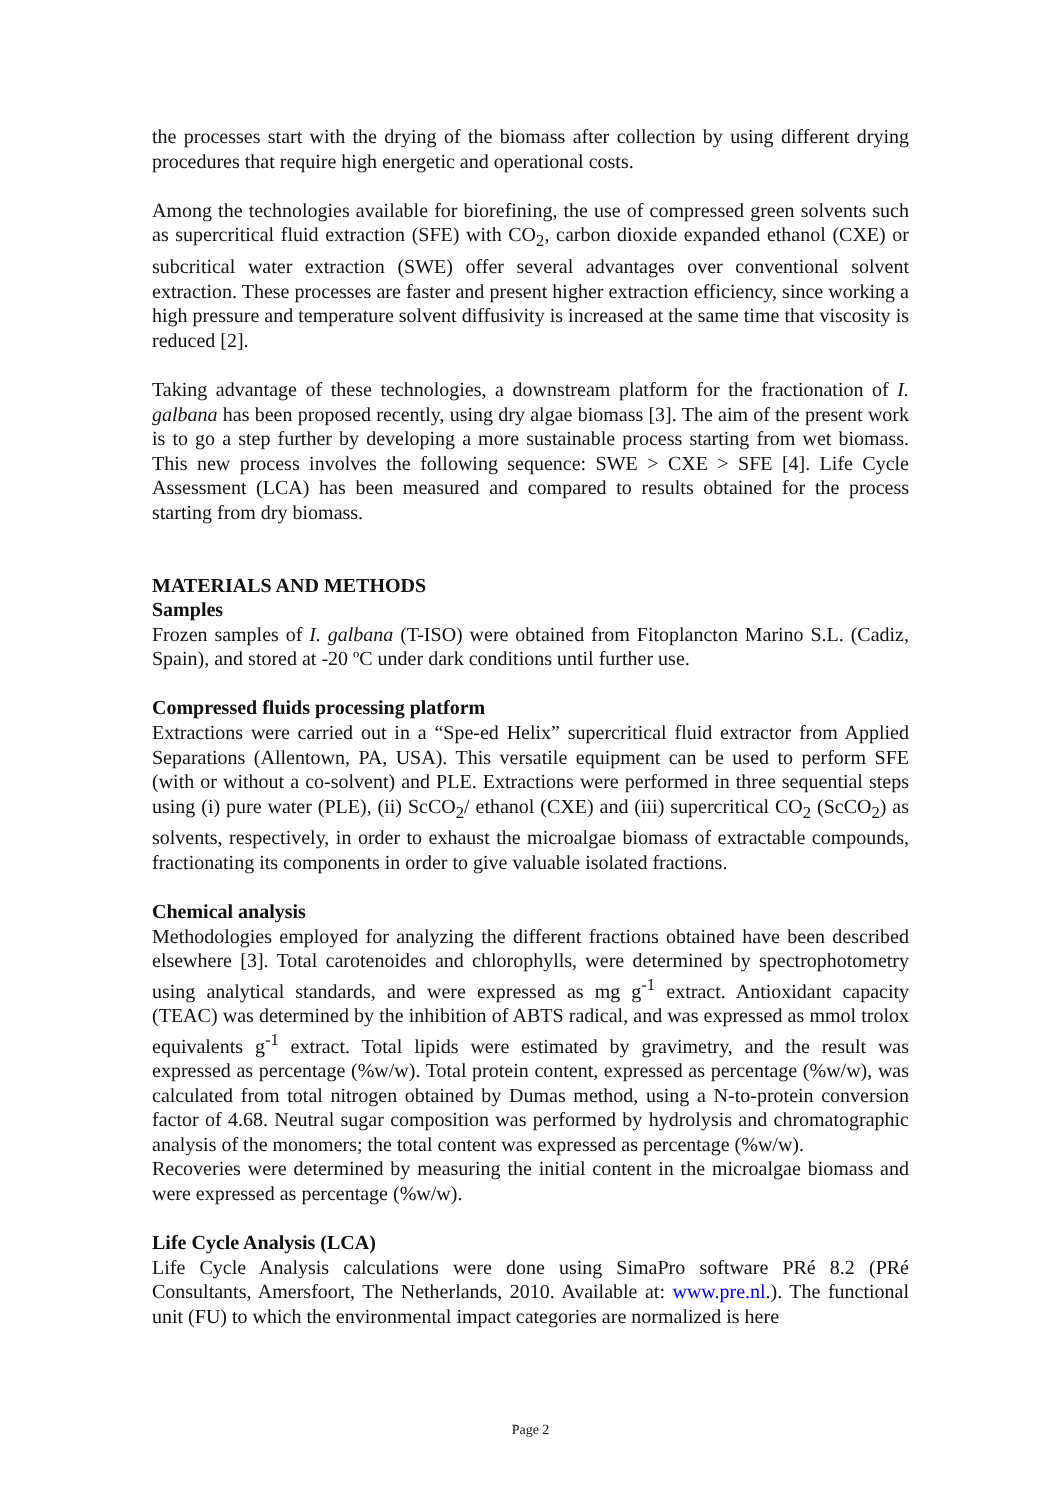the processes start with the drying of the biomass after collection by using different drying procedures that require high energetic and operational costs.
Among the technologies available for biorefining, the use of compressed green solvents such as supercritical fluid extraction (SFE) with CO<sub>2</sub>, carbon dioxide expanded ethanol (CXE) or subcritical water extraction (SWE) offer several advantages over conventional solvent extraction. These processes are faster and present higher extraction efficiency, since working a high pressure and temperature solvent diffusivity is increased at the same time that viscosity is reduced [2].
Taking advantage of these technologies, a downstream platform for the fractionation of I. galbana has been proposed recently, using dry algae biomass [3]. The aim of the present work is to go a step further by developing a more sustainable process starting from wet biomass. This new process involves the following sequence: SWE > CXE > SFE [4]. Life Cycle Assessment (LCA) has been measured and compared to results obtained for the process starting from dry biomass.
MATERIALS AND METHODS
Samples
Frozen samples of I. galbana (T-ISO) were obtained from Fitoplancton Marino S.L. (Cadiz, Spain), and stored at -20 ºC under dark conditions until further use.
Compressed fluids processing platform
Extractions were carried out in a “Spe-ed Helix” supercritical fluid extractor from Applied Separations (Allentown, PA, USA). This versatile equipment can be used to perform SFE (with or without a co-solvent) and PLE. Extractions were performed in three sequential steps using (i) pure water (PLE), (ii) ScCO<sub>2</sub>/ ethanol (CXE) and (iii) supercritical CO<sub>2</sub> (ScCO<sub>2</sub>) as solvents, respectively, in order to exhaust the microalgae biomass of extractable compounds, fractionating its components in order to give valuable isolated fractions.
Chemical analysis
Methodologies employed for analyzing the different fractions obtained have been described elsewhere [3]. Total carotenoides and chlorophylls, were determined by spectrophotometry using analytical standards, and were expressed as mg g<sup>-1</sup> extract. Antioxidant capacity (TEAC) was determined by the inhibition of ABTS radical, and was expressed as mmol trolox equivalents g<sup>-1</sup> extract. Total lipids were estimated by gravimetry, and the result was expressed as percentage (%w/w). Total protein content, expressed as percentage (%w/w), was calculated from total nitrogen obtained by Dumas method, using a N-to-protein conversion factor of 4.68. Neutral sugar composition was performed by hydrolysis and chromatographic analysis of the monomers; the total content was expressed as percentage (%w/w).
Recoveries were determined by measuring the initial content in the microalgae biomass and were expressed as percentage (%w/w).
Life Cycle Analysis (LCA)
Life Cycle Analysis calculations were done using SimaPro software PRé 8.2 (PRé Consultants, Amersfoort, The Netherlands, 2010. Available at: www.pre.nl.). The functional unit (FU) to which the environmental impact categories are normalized is here
Page 2